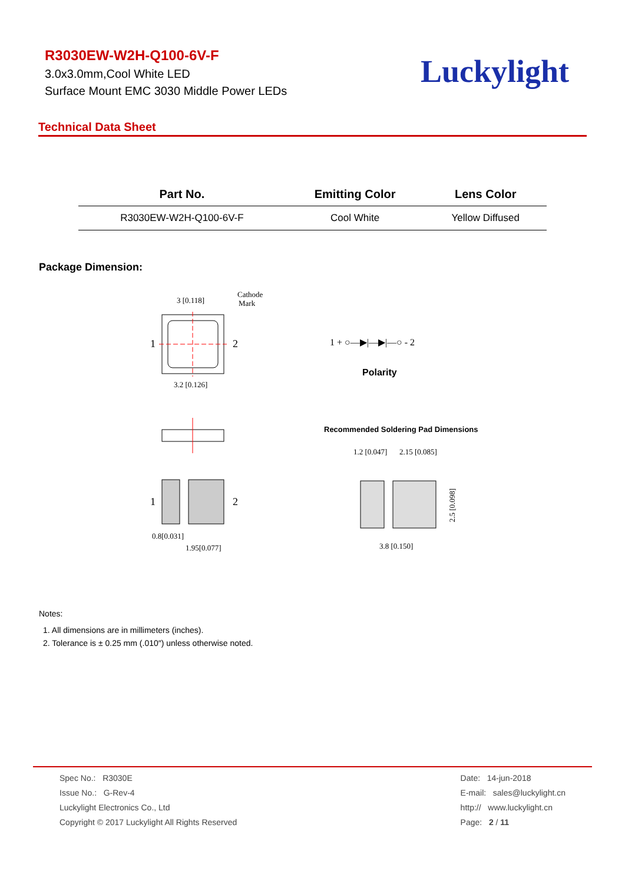R3030EW-W2H-Q100-6V-F
3.0x3.0mm,Cool White LED
Surface Mount EMC 3030 Middle Power LEDs
Luckylight
Technical Data Sheet
| Part No. | Emitting Color | Lens Color |
| --- | --- | --- |
| R3030EW-W2H-Q100-6V-F | Cool White | Yellow Diffused |
Package Dimension:
3 [0.118]
Cathode
Mark
1
2
3.2 [0.126]
1
2
0.8[0.031]
1.95[0.077]
1 + ○—▶|—▶|—○ - 2
Polarity
Recommended Soldering Pad Dimensions
1.2 [0.047]
2.15 [0.085]
3.8 [0.150]
2.5 [0.098]
Notes:
1. All dimensions are in millimeters (inches).
2. Tolerance is ± 0.25 mm (.010″) unless otherwise noted.
Spec No.: R3030E
Issue No.: G-Rev-4
Luckylight Electronics Co., Ltd
Copyright © 2017 Luckylight All Rights Reserved
Date: 14-jun-2018
E-mail: sales@luckylight.cn
http:// www.luckylight.cn
Page: 2 / 11